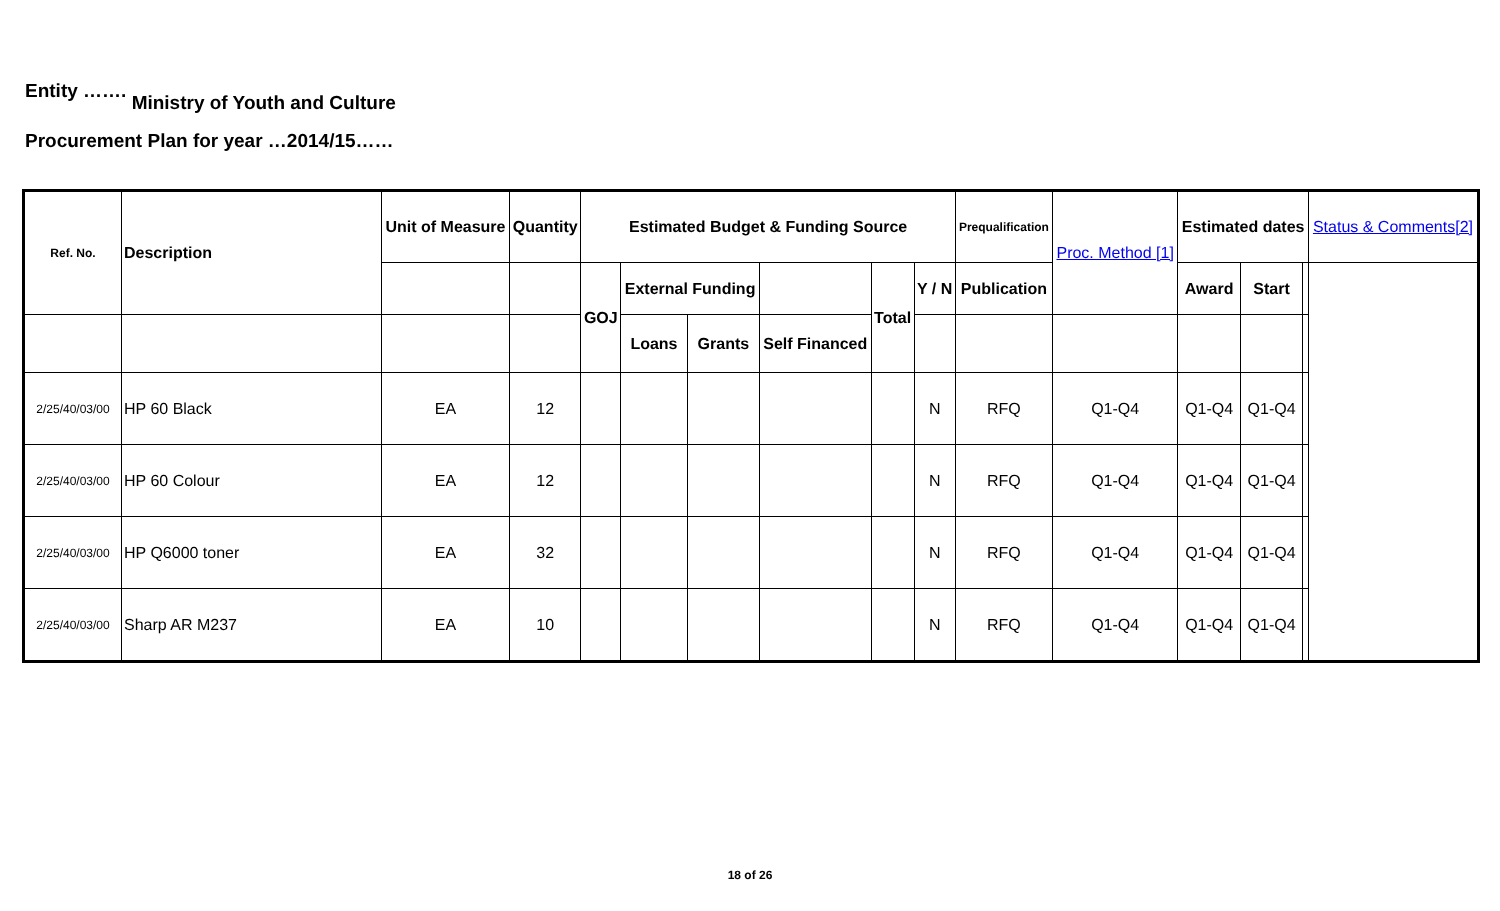Entity ……. Ministry of Youth and Culture
Procurement Plan for year …2014/15……
| Ref. No. | Description | Unit of Measure | Quantity | Estimated Budget & Funding Source | | | | | | Prequalification | Proc. Method [1] | Estimated dates | | | Status & Comments[2] |
| --- | --- | --- | --- | --- | --- | --- | --- | --- | --- | --- | --- | --- | --- | --- | --- |
| | | | | GOJ | External Funding | | | Total | Y / N | Publication | | Award | Start | | |
| | | | | | Loans | Grants | Self Financed | | | | | | | | |
| 2/25/40/03/00 | HP 60 Black | EA | 12 | | | | | | N | RFQ | Q1-Q4 | Q1-Q4 | Q1-Q4 | | |
| 2/25/40/03/00 | HP 60 Colour | EA | 12 | | | | | | N | RFQ | Q1-Q4 | Q1-Q4 | Q1-Q4 | | |
| 2/25/40/03/00 | HP Q6000 toner | EA | 32 | | | | | | N | RFQ | Q1-Q4 | Q1-Q4 | Q1-Q4 | | |
| 2/25/40/03/00 | Sharp AR M237 | EA | 10 | | | | | | N | RFQ | Q1-Q4 | Q1-Q4 | Q1-Q4 | | |
18 of 26